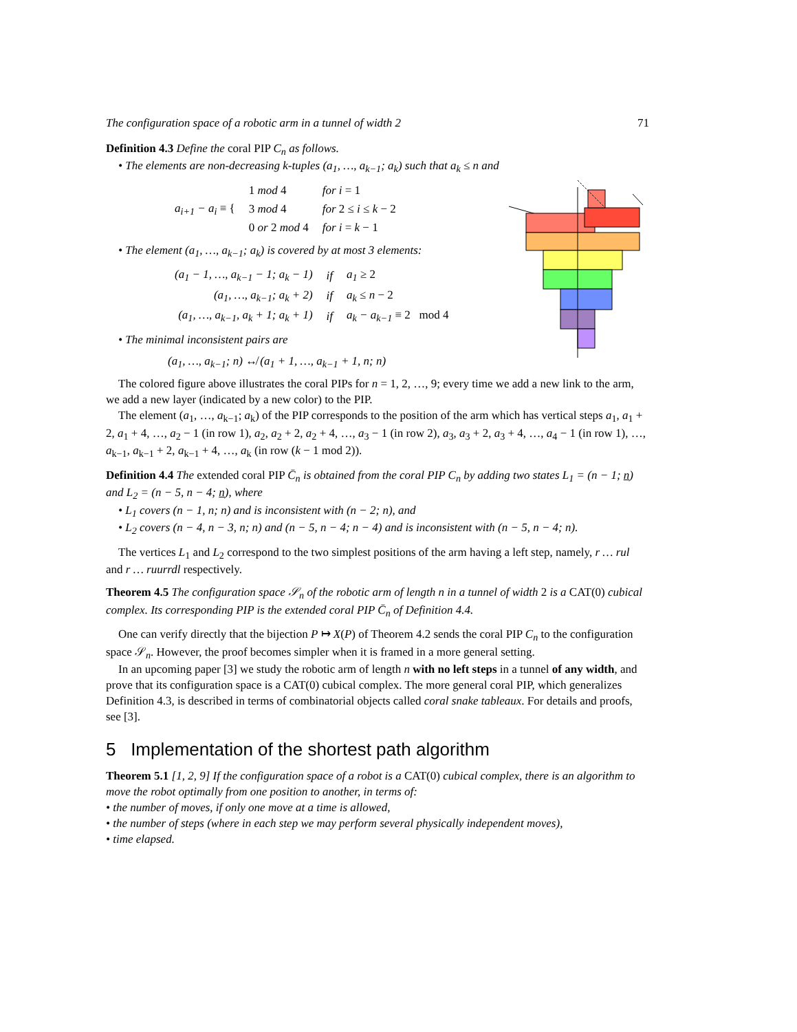The configuration space of a robotic arm in a tunnel of width 2 71
Definition 4.3 Define the coral PIP C<sub>n</sub> as follows.
• The elements are non-decreasing k-tuples (a<sub>1</sub>, …, a<sub>k−1</sub>; a<sub>k</sub>) such that a<sub>k</sub> ≤ n and
| a<sub>i+1</sub> − a<sub>i</sub> ≡ { | 1 mod 4 | for i = 1 |
| | 3 mod 4 | for 2 ≤ i ≤ k − 2 |
| | 0 or 2 mod 4 | for i = k − 1 |
• The element (a<sub>1</sub>, …, a<sub>k−1</sub>; a<sub>k</sub>) is covered by at most 3 elements:
| (a<sub>1</sub> − 1, …, a<sub>k−1</sub> − 1; a<sub>k</sub> − 1) | if | a<sub>1</sub> ≥ 2 |
| (a<sub>1</sub>, …, a<sub>k−1</sub>; a<sub>k</sub> + 2) | if | a<sub>k</sub> ≤ n − 2 |
| (a<sub>1</sub>, …, a<sub>k−1</sub>, a<sub>k</sub> + 1; a<sub>k</sub> + 1) | if | a<sub>k</sub> − a<sub>k−1</sub> ≡ 2 mod 4 |
• The minimal inconsistent pairs are
(a<sub>1</sub>, …, a<sub>k−1</sub>; n) ↮ (a<sub>1</sub> + 1, …, a<sub>k−1</sub> + 1, n; n)
The colored figure above illustrates the coral PIPs for n = 1, 2, …, 9; every time we add a new link to the arm, we add a new layer (indicated by a new color) to the PIP.
The element (a<sub>1</sub>, …, a<sub>k−1</sub>; a<sub>k</sub>) of the PIP corresponds to the position of the arm which has vertical steps a<sub>1</sub>, a<sub>1</sub> + 2, a<sub>1</sub> + 4, …, a<sub>2</sub> − 1 (in row 1), a<sub>2</sub>, a<sub>2</sub> + 2, a<sub>2</sub> + 4, …, a<sub>3</sub> − 1 (in row 2), a<sub>3</sub>, a<sub>3</sub> + 2, a<sub>3</sub> + 4, …, a<sub>4</sub> − 1 (in row 1), …, a<sub>k−1</sub>, a<sub>k−1</sub> + 2, a<sub>k−1</sub> + 4, …, a<sub>k</sub> (in row (k − 1 mod 2)).
Definition 4.4 The extended coral PIP C̄<sub>n</sub> is obtained from the coral PIP C<sub>n</sub> by adding two states L<sub>1</sub> = (n − 1; n) and L<sub>2</sub> = (n − 5, n − 4; n), where
• L<sub>1</sub> covers (n − 1, n; n) and is inconsistent with (n − 2; n), and
• L<sub>2</sub> covers (n − 4, n − 3, n; n) and (n − 5, n − 4; n − 4) and is inconsistent with (n − 5, n − 4; n).
The vertices L<sub>1</sub> and L<sub>2</sub> correspond to the two simplest positions of the arm having a left step, namely, r … rul and r … ruurrdl respectively.
Theorem 4.5 The configuration space 𝒮<sub>n</sub> of the robotic arm of length n in a tunnel of width 2 is a CAT(0) cubical complex. Its corresponding PIP is the extended coral PIP C̄<sub>n</sub> of Definition 4.4.
One can verify directly that the bijection P ↦ X(P) of Theorem 4.2 sends the coral PIP C<sub>n</sub> to the configuration space 𝒮<sub>n</sub>. However, the proof becomes simpler when it is framed in a more general setting.
In an upcoming paper [3] we study the robotic arm of length n with no left steps in a tunnel of any width, and prove that its configuration space is a CAT(0) cubical complex. The more general coral PIP, which generalizes Definition 4.3, is described in terms of combinatorial objects called coral snake tableaux. For details and proofs, see [3].
5 Implementation of the shortest path algorithm
Theorem 5.1 [1, 2, 9] If the configuration space of a robot is a CAT(0) cubical complex, there is an algorithm to move the robot optimally from one position to another, in terms of:
• the number of moves, if only one move at a time is allowed,
• the number of steps (where in each step we may perform several physically independent moves),
• time elapsed.